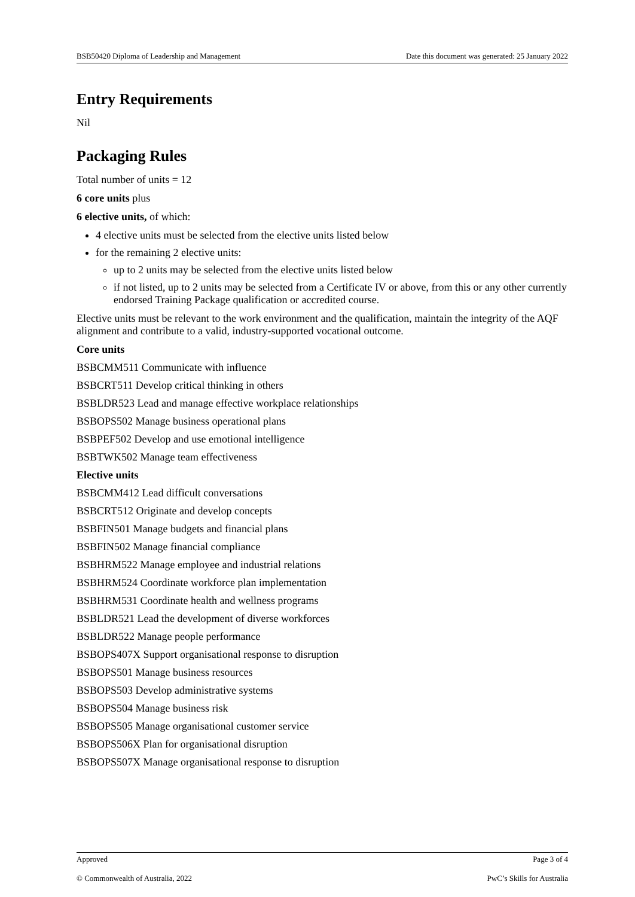BSB50420 Diploma of Leadership and Management Date this document was generated: 25 January 2022
Entry Requirements
Nil
Packaging Rules
Total number of units = 12
6 core units plus
6 elective units, of which:
4 elective units must be selected from the elective units listed below
for the remaining 2 elective units:
up to 2 units may be selected from the elective units listed below
if not listed, up to 2 units may be selected from a Certificate IV or above, from this or any other currently endorsed Training Package qualification or accredited course.
Elective units must be relevant to the work environment and the qualification, maintain the integrity of the AQF alignment and contribute to a valid, industry-supported vocational outcome.
Core units
BSBCMM511 Communicate with influence
BSBCRT511 Develop critical thinking in others
BSBLDR523 Lead and manage effective workplace relationships
BSBOPS502 Manage business operational plans
BSBPEF502 Develop and use emotional intelligence
BSBTWK502 Manage team effectiveness
Elective units
BSBCMM412 Lead difficult conversations
BSBCRT512 Originate and develop concepts
BSBFIN501 Manage budgets and financial plans
BSBFIN502 Manage financial compliance
BSBHRM522 Manage employee and industrial relations
BSBHRM524 Coordinate workforce plan implementation
BSBHRM531 Coordinate health and wellness programs
BSBLDR521 Lead the development of diverse workforces
BSBLDR522 Manage people performance
BSBOPS407X Support organisational response to disruption
BSBOPS501 Manage business resources
BSBOPS503 Develop administrative systems
BSBOPS504 Manage business risk
BSBOPS505 Manage organisational customer service
BSBOPS506X Plan for organisational disruption
BSBOPS507X Manage organisational response to disruption
Approved Page 3 of 4
© Commonwealth of Australia, 2022 PwC’s Skills for Australia